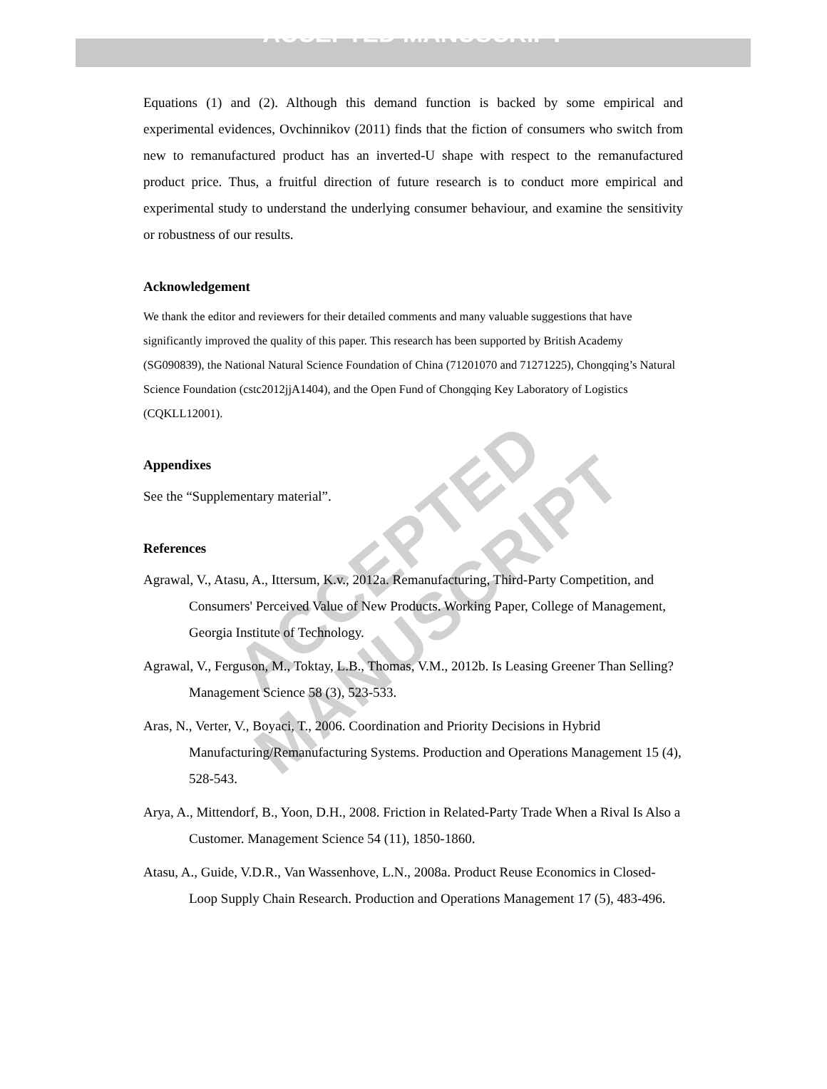ACCEPTED MANUSCRIPT
ACCEPTED MANUSCRIPT
Equations (1) and (2). Although this demand function is backed by some empirical and experimental evidences, Ovchinnikov (2011) finds that the fiction of consumers who switch from new to remanufactured product has an inverted-U shape with respect to the remanufactured product price. Thus, a fruitful direction of future research is to conduct more empirical and experimental study to understand the underlying consumer behaviour, and examine the sensitivity or robustness of our results.
Acknowledgement
We thank the editor and reviewers for their detailed comments and many valuable suggestions that have significantly improved the quality of this paper. This research has been supported by British Academy (SG090839), the National Natural Science Foundation of China (71201070 and 71271225), Chongqing’s Natural Science Foundation (cstc2012jjA1404), and the Open Fund of Chongqing Key Laboratory of Logistics (CQKLL12001).
Appendixes
See the “Supplementary material”.
References
Agrawal, V., Atasu, A., Ittersum, K.v., 2012a. Remanufacturing, Third-Party Competition, and Consumers' Perceived Value of New Products. Working Paper, College of Management, Georgia Institute of Technology.
Agrawal, V., Ferguson, M., Toktay, L.B., Thomas, V.M., 2012b. Is Leasing Greener Than Selling? Management Science 58 (3), 523-533.
Aras, N., Verter, V., Boyaci, T., 2006. Coordination and Priority Decisions in Hybrid Manufacturing/Remanufacturing Systems. Production and Operations Management 15 (4), 528-543.
Arya, A., Mittendorf, B., Yoon, D.H., 2008. Friction in Related-Party Trade When a Rival Is Also a Customer. Management Science 54 (11), 1850-1860.
Atasu, A., Guide, V.D.R., Van Wassenhove, L.N., 2008a. Product Reuse Economics in Closed-Loop Supply Chain Research. Production and Operations Management 17 (5), 483-496.